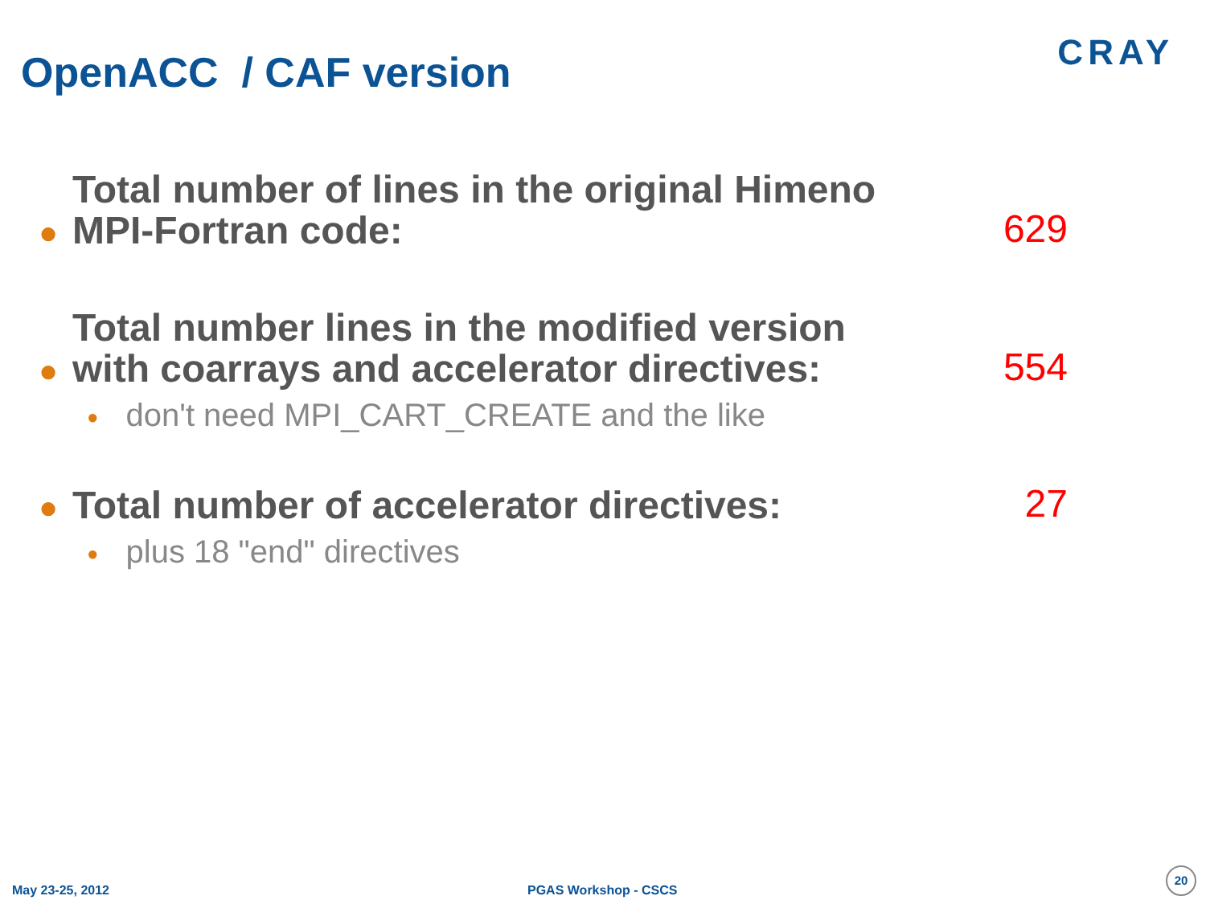OpenACC / CAF version CRAY
●
Total number of lines in the original Himeno MPI-Fortran code:
629
●
Total number lines in the modified version with coarrays and accelerator directives:
554
● don't need MPI_CART_CREATE and the like
●
Total number of accelerator directives:
27
● plus 18 "end" directives
May 23-25, 2012 PGAS Workshop - CSCS 20